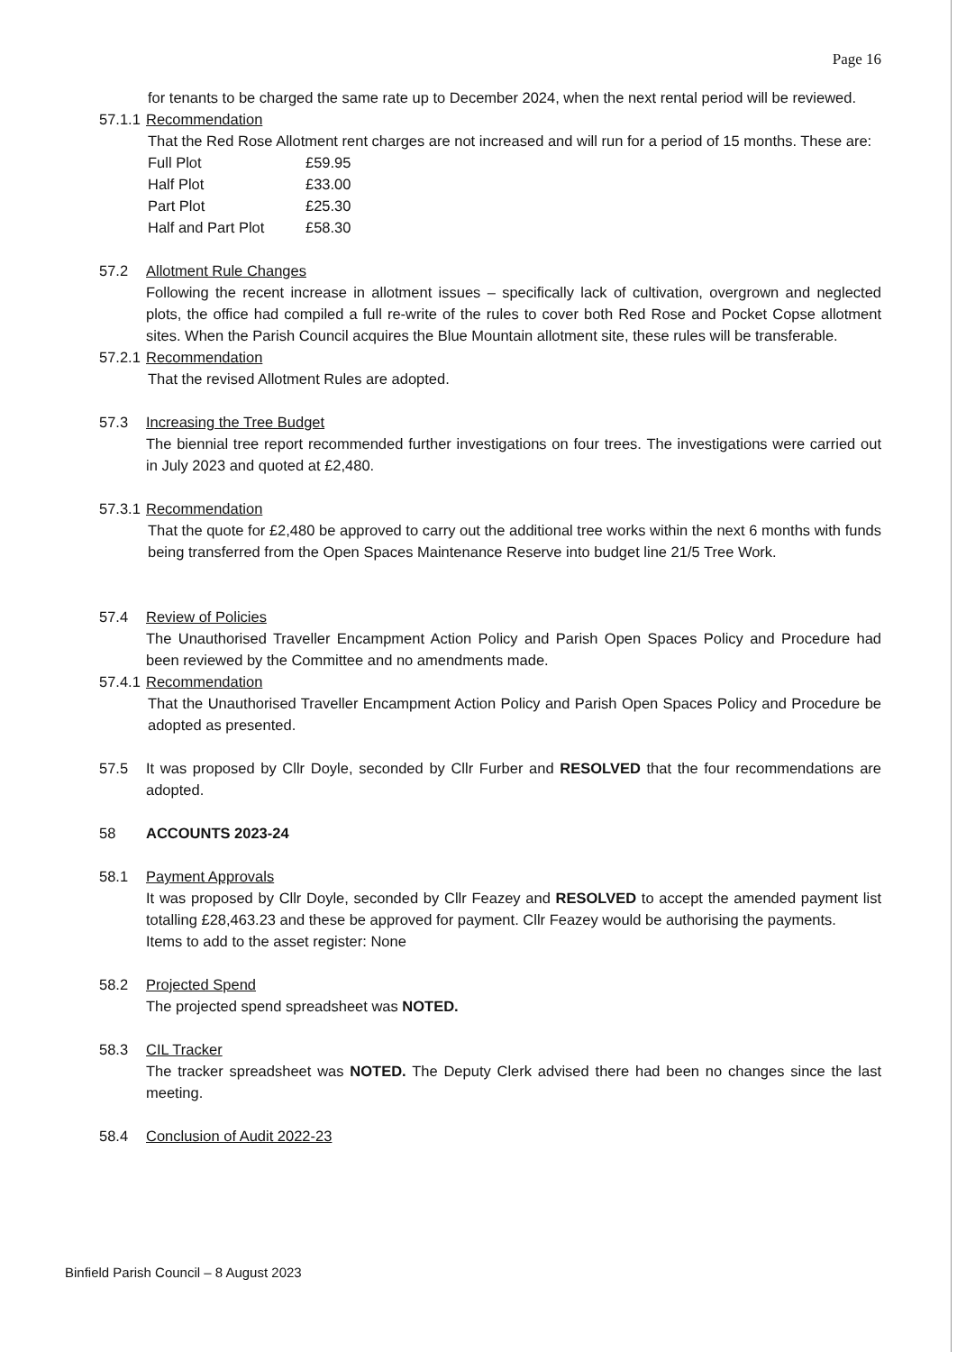Page 16
for tenants to be charged the same rate up to December 2024, when the next rental period will be reviewed.
57.1.1
Recommendation
That the Red Rose Allotment rent charges are not increased and will run for a period of 15 months. These are:
| Full Plot | £59.95 |
| Half Plot | £33.00 |
| Part Plot | £25.30 |
| Half and Part Plot | £58.30 |
57.2 Allotment Rule Changes
Following the recent increase in allotment issues – specifically lack of cultivation, overgrown and neglected plots, the office had compiled a full re-write of the rules to cover both Red Rose and Pocket Copse allotment sites. When the Parish Council acquires the Blue Mountain allotment site, these rules will be transferable.
57.2.1
Recommendation
That the revised Allotment Rules are adopted.
57.3 Increasing the Tree Budget
The biennial tree report recommended further investigations on four trees. The investigations were carried out in July 2023 and quoted at £2,480.
57.3.1
Recommendation
That the quote for £2,480 be approved to carry out the additional tree works within the next 6 months with funds being transferred from the Open Spaces Maintenance Reserve into budget line 21/5 Tree Work.
57.4 Review of Policies
The Unauthorised Traveller Encampment Action Policy and Parish Open Spaces Policy and Procedure had been reviewed by the Committee and no amendments made.
57.4.1
Recommendation
That the Unauthorised Traveller Encampment Action Policy and Parish Open Spaces Policy and Procedure be adopted as presented.
57.5 It was proposed by Cllr Doyle, seconded by Cllr Furber and RESOLVED that the four recommendations are adopted.
58 ACCOUNTS 2023-24
58.1 Payment Approvals
It was proposed by Cllr Doyle, seconded by Cllr Feazey and RESOLVED to accept the amended payment list totalling £28,463.23 and these be approved for payment. Cllr Feazey would be authorising the payments.
Items to add to the asset register: None
58.2 Projected Spend
The projected spend spreadsheet was NOTED.
58.3 CIL Tracker
The tracker spreadsheet was NOTED. The Deputy Clerk advised there had been no changes since the last meeting.
58.4 Conclusion of Audit 2022-23
Binfield Parish Council – 8 August 2023